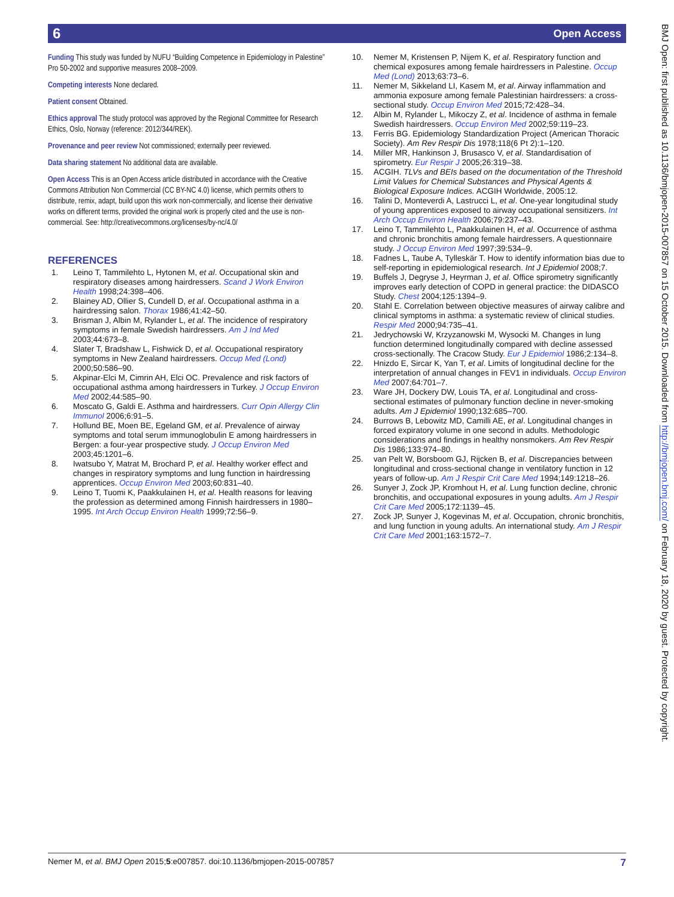6 Open Access
Funding This study was funded by NUFU “Building Competence in Epidemiology in Palestine” Pro 50-2002 and supportive measures 2008–2009.
Competing interests None declared.
Patient consent Obtained.
Ethics approval The study protocol was approved by the Regional Committee for Research Ethics, Oslo, Norway (reference: 2012/344/REK).
Provenance and peer review Not commissioned; externally peer reviewed.
Data sharing statement No additional data are available.
Open Access This is an Open Access article distributed in accordance with the Creative Commons Attribution Non Commercial (CC BY-NC 4.0) license, which permits others to distribute, remix, adapt, build upon this work non-commercially, and license their derivative works on different terms, provided the original work is properly cited and the use is non-commercial. See: http://creativecommons.org/licenses/by-nc/4.0/
REFERENCES
1. Leino T, Tammilehto L, Hytonen M, et al. Occupational skin and respiratory diseases among hairdressers. Scand J Work Environ Health 1998;24:398–406.
2. Blainey AD, Ollier S, Cundell D, et al. Occupational asthma in a hairdressing salon. Thorax 1986;41:42–50.
3. Brisman J, Albin M, Rylander L, et al. The incidence of respiratory symptoms in female Swedish hairdressers. Am J Ind Med 2003;44:673–8.
4. Slater T, Bradshaw L, Fishwick D, et al. Occupational respiratory symptoms in New Zealand hairdressers. Occup Med (Lond) 2000;50:586–90.
5. Akpinar-Elci M, Cimrin AH, Elci OC. Prevalence and risk factors of occupational asthma among hairdressers in Turkey. J Occup Environ Med 2002;44:585–90.
6. Moscato G, Galdi E. Asthma and hairdressers. Curr Opin Allergy Clin Immunol 2006;6:91–5.
7. Hollund BE, Moen BE, Egeland GM, et al. Prevalence of airway symptoms and total serum immunoglobulin E among hairdressers in Bergen: a four-year prospective study. J Occup Environ Med 2003;45:1201–6.
8. Iwatsubo Y, Matrat M, Brochard P, et al. Healthy worker effect and changes in respiratory symptoms and lung function in hairdressing apprentices. Occup Environ Med 2003;60:831–40.
9. Leino T, Tuomi K, Paakkulainen H, et al. Health reasons for leaving the profession as determined among Finnish hairdressers in 1980–1995. Int Arch Occup Environ Health 1999;72:56–9.
10. Nemer M, Kristensen P, Nijem K, et al. Respiratory function and chemical exposures among female hairdressers in Palestine. Occup Med (Lond) 2013;63:73–6.
11. Nemer M, Sikkeland LI, Kasem M, et al. Airway inflammation and ammonia exposure among female Palestinian hairdressers: a cross-sectional study. Occup Environ Med 2015;72:428–34.
12. Albin M, Rylander L, Mikoczy Z, et al. Incidence of asthma in female Swedish hairdressers. Occup Environ Med 2002;59:119–23.
13. Ferris BG. Epidemiology Standardization Project (American Thoracic Society). Am Rev Respir Dis 1978;118(6 Pt 2):1–120.
14. Miller MR, Hankinson J, Brusasco V, et al. Standardisation of spirometry. Eur Respir J 2005;26:319–38.
15. ACGIH. TLVs and BEIs based on the documentation of the Threshold Limit Values for Chemical Substances and Physical Agents & Biological Exposure Indices. ACGIH Worldwide, 2005:12.
16. Talini D, Monteverdi A, Lastrucci L, et al. One-year longitudinal study of young apprentices exposed to airway occupational sensitizers. Int Arch Occup Environ Health 2006;79:237–43.
17. Leino T, Tammilehto L, Paakkulainen H, et al. Occurrence of asthma and chronic bronchitis among female hairdressers. A questionnaire study. J Occup Environ Med 1997;39:534–9.
18. Fadnes L, Taube A, Tylleskär T. How to identify information bias due to self-reporting in epidemiological research. Int J Epidemiol 2008;7.
19. Buffels J, Degryse J, Heyrman J, et al. Office spirometry significantly improves early detection of COPD in general practice: the DIDASCO Study. Chest 2004;125:1394–9.
20. Stahl E. Correlation between objective measures of airway calibre and clinical symptoms in asthma: a systematic review of clinical studies. Respir Med 2000;94:735–41.
21. Jedrychowski W, Krzyzanowski M, Wysocki M. Changes in lung function determined longitudinally compared with decline assessed cross-sectionally. The Cracow Study. Eur J Epidemiol 1986;2:134–8.
22. Hnizdo E, Sircar K, Yan T, et al. Limits of longitudinal decline for the interpretation of annual changes in FEV1 in individuals. Occup Environ Med 2007;64:701–7.
23. Ware JH, Dockery DW, Louis TA, et al. Longitudinal and cross-sectional estimates of pulmonary function decline in never-smoking adults. Am J Epidemiol 1990;132:685–700.
24. Burrows B, Lebowitz MD, Camilli AE, et al. Longitudinal changes in forced expiratory volume in one second in adults. Methodologic considerations and findings in healthy nonsmokers. Am Rev Respir Dis 1986;133:974–80.
25. van Pelt W, Borsboom GJ, Rijcken B, et al. Discrepancies between longitudinal and cross-sectional change in ventilatory function in 12 years of follow-up. Am J Respir Crit Care Med 1994;149:1218–26.
26. Sunyer J, Zock JP, Kromhout H, et al. Lung function decline, chronic bronchitis, and occupational exposures in young adults. Am J Respir Crit Care Med 2005;172:1139–45.
27. Zock JP, Sunyer J, Kogevinas M, et al. Occupation, chronic bronchitis, and lung function in young adults. An international study. Am J Respir Crit Care Med 2001;163:1572–7.
BMJ Open: first published as 10.1136/bmjopen-2015-007857 on 15 October 2015. Downloaded from http://bmjopen.bmj.com/ on February 18, 2020 by guest. Protected by copyright.
Nemer M, et al. BMJ Open 2015;5:e007857. doi:10.1136/bmjopen-2015-007857 7